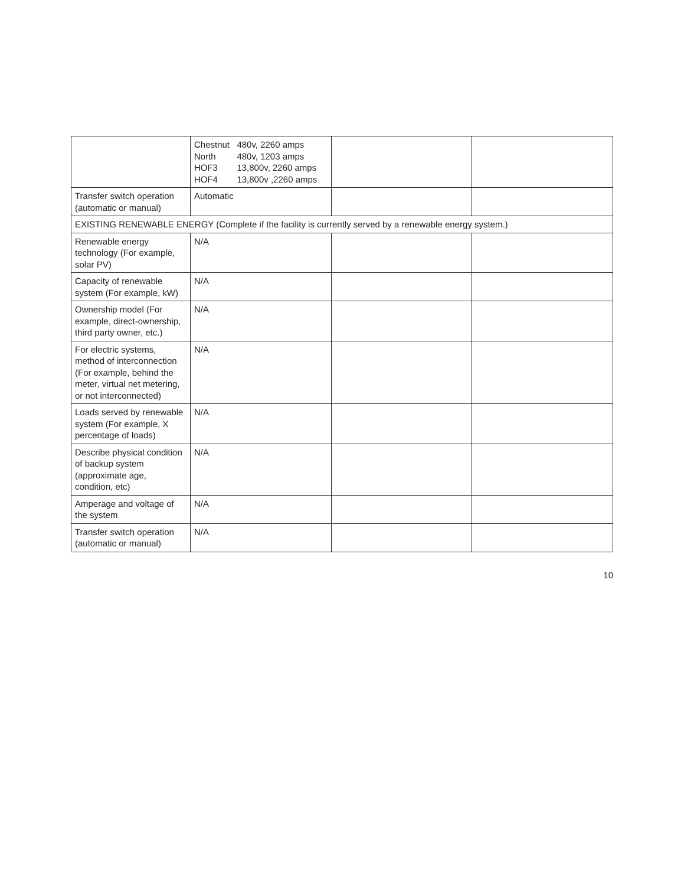| | / Chestnut / 480v, 2260 amps / / North / 480v, 1203 amps / / HOF3 / 13,800v, 2260 amps / / HOF4 / 13,800v ,2260 amps / | | |
| Transfer switch operation (automatic or manual) | Automatic | | |
| EXISTING RENEWABLE ENERGY (Complete if the facility is currently served by a renewable energy system.) | | | |
| Renewable energy technology (For example, solar PV) | N/A | | |
| Capacity of renewable system (For example, kW) | N/A | | |
| Ownership model (For example, direct-ownership, third party owner, etc.) | N/A | | |
| For electric systems, method of interconnection (For example, behind the meter, virtual net metering, or not interconnected) | N/A | | |
| Loads served by renewable system (For example, X percentage of loads) | N/A | | |
| Describe physical condition of backup system (approximate age, condition, etc) | N/A | | |
| Amperage and voltage of the system | N/A | | |
| Transfer switch operation (automatic or manual) | N/A | | |
10